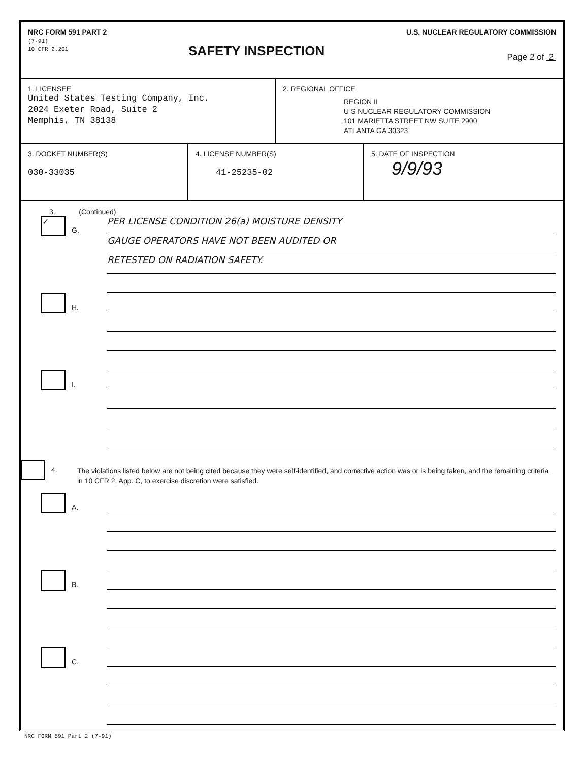NRC FORM 591 PART 2
(7-91)
10 CFR 2.201
SAFETY INSPECTION
U.S. NUCLEAR REGULATORY COMMISSION
Page 2 of 2
1. LICENSEE
United States Testing Company, Inc.
2024 Exeter Road, Suite 2
Memphis, TN 38138
2. REGIONAL OFFICE
REGION II
U S NUCLEAR REGULATORY COMMISSION
101 MARIETTA STREET NW SUITE 2900
ATLANTA GA 30323
3. DOCKET NUMBER(S)
030-33035
4. LICENSE NUMBER(S)
41-25235-02
5. DATE OF INSPECTION
9/9/93
3. (Continued)
✓
G.
PER LICENSE CONDITION 26(a) MOISTURE DENSITY
GAUGE OPERATORS HAVE NOT BEEN AUDITED OR
RETESTED ON RADIATION SAFETY.
H.
I.
4.
The violations listed below are not being cited because they were self-identified, and corrective action was or is being taken, and the remaining criteria in 10 CFR 2, App. C, to exercise discretion were satisfied.
A.
B.
C.
NRC FORM 591 Part 2 (7-91)